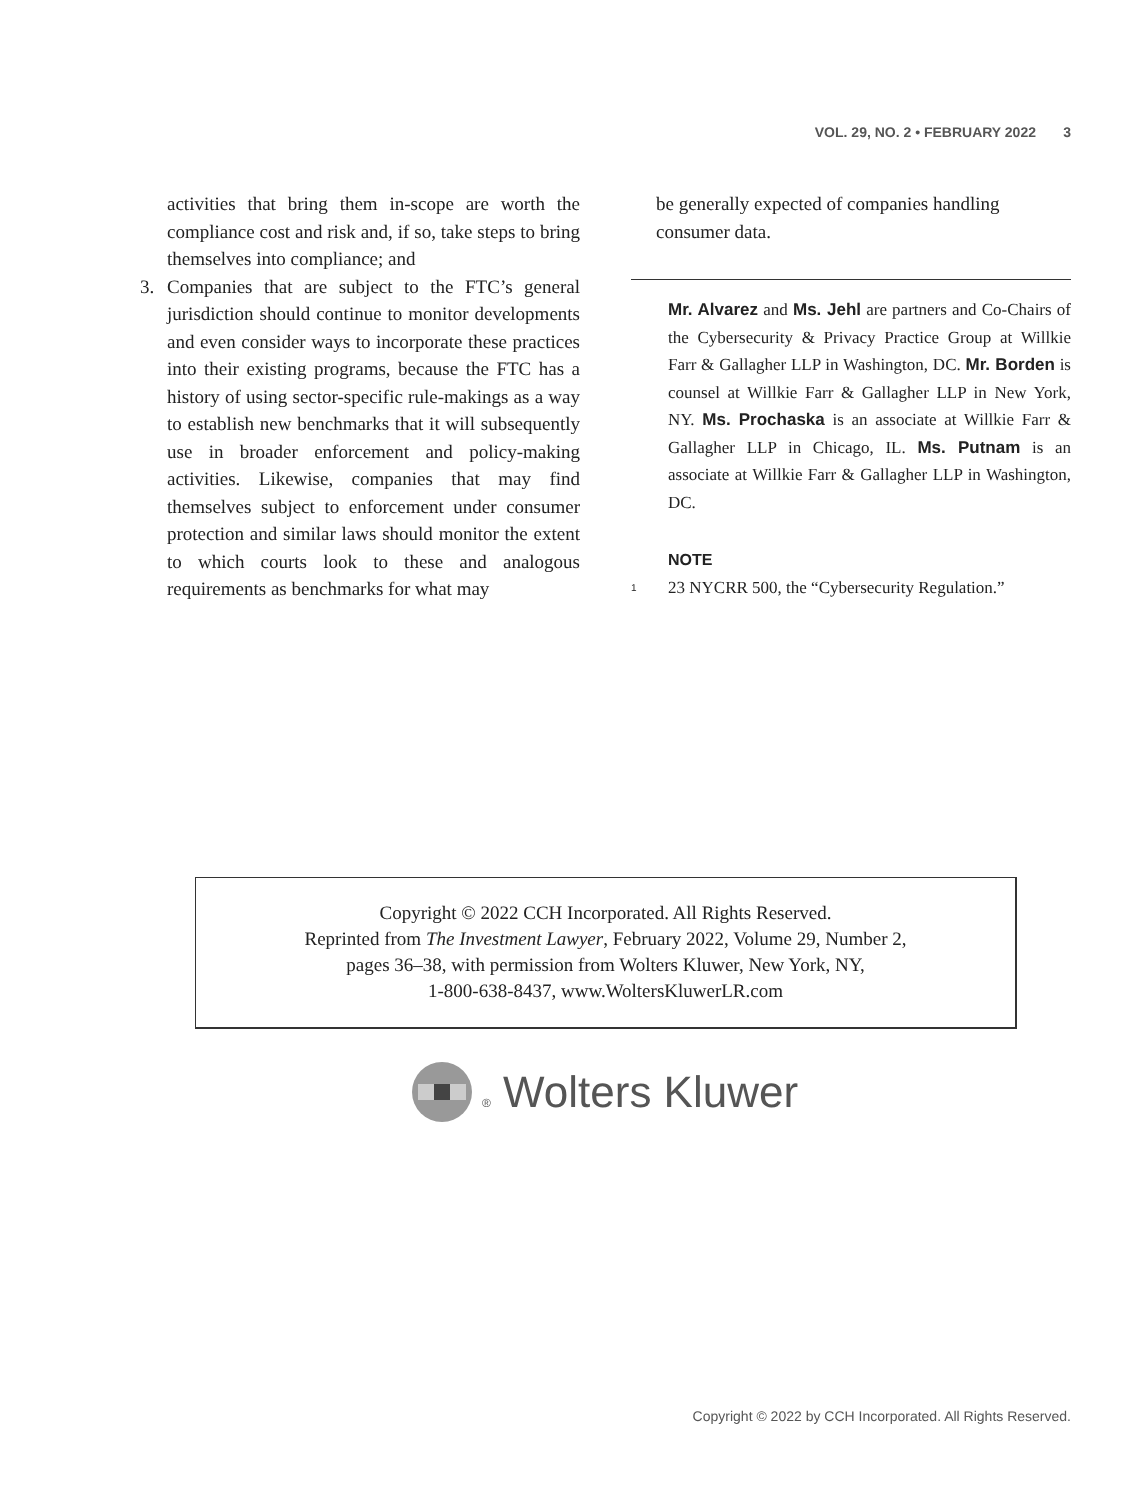VOL. 29, NO. 2 • FEBRUARY 2022 3
activities that bring them in-scope are worth the compliance cost and risk and, if so, take steps to bring themselves into compliance; and
3. Companies that are subject to the FTC’s general jurisdiction should continue to monitor developments and even consider ways to incorporate these practices into their existing programs, because the FTC has a history of using sector-specific rule-makings as a way to establish new benchmarks that it will subsequently use in broader enforcement and policy-making activities. Likewise, companies that may find themselves subject to enforcement under consumer protection and similar laws should monitor the extent to which courts look to these and analogous requirements as benchmarks for what may
be generally expected of companies handling consumer data.
Mr. Alvarez and Ms. Jehl are partners and Co-Chairs of the Cybersecurity & Privacy Practice Group at Willkie Farr & Gallagher LLP in Washington, DC. Mr. Borden is counsel at Willkie Farr & Gallagher LLP in New York, NY. Ms. Prochaska is an associate at Willkie Farr & Gallagher LLP in Chicago, IL. Ms. Putnam is an associate at Willkie Farr & Gallagher LLP in Washington, DC.
NOTE
<sup>1</sup> 23 NYCRR 500, the “Cybersecurity Regulation.”
Copyright © 2022 CCH Incorporated. All Rights Reserved.
Reprinted from The Investment Lawyer, February 2022, Volume 29, Number 2,
pages 36–38, with permission from Wolters Kluwer, New York, NY,
1-800-638-8437, www.WoltersKluwerLR.com
® Wolters Kluwer
Copyright © 2022 by CCH Incorporated. All Rights Reserved.